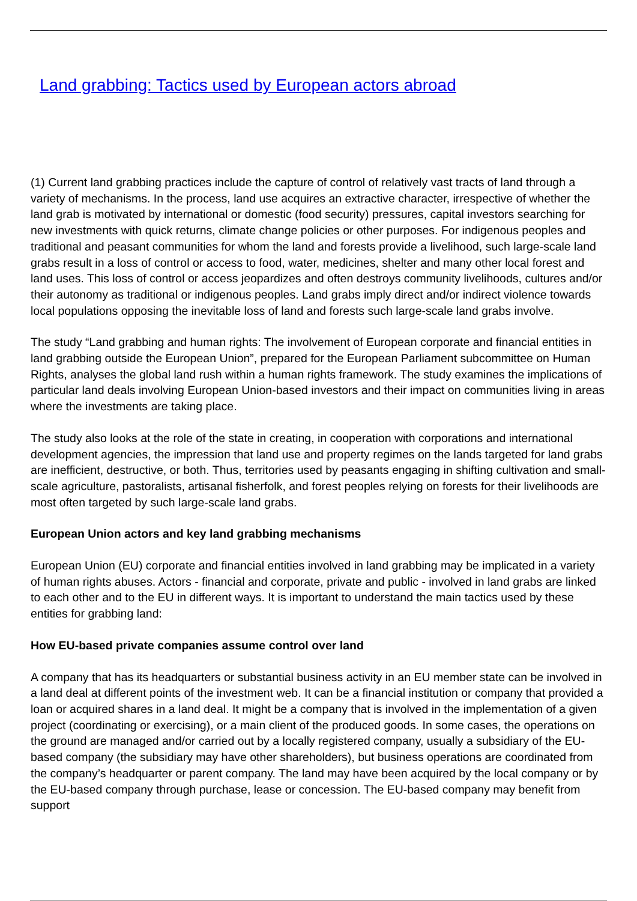Land grabbing: Tactics used by European actors abroad
(1) Current land grabbing practices include the capture of control of relatively vast tracts of land through a variety of mechanisms. In the process, land use acquires an extractive character, irrespective of whether the land grab is motivated by international or domestic (food security) pressures, capital investors searching for new investments with quick returns, climate change policies or other purposes. For indigenous peoples and traditional and peasant communities for whom the land and forests provide a livelihood, such large-scale land grabs result in a loss of control or access to food, water, medicines, shelter and many other local forest and land uses. This loss of control or access jeopardizes and often destroys community livelihoods, cultures and/or their autonomy as traditional or indigenous peoples. Land grabs imply direct and/or indirect violence towards local populations opposing the inevitable loss of land and forests such large-scale land grabs involve.
The study “Land grabbing and human rights: The involvement of European corporate and financial entities in land grabbing outside the European Union”, prepared for the European Parliament subcommittee on Human Rights, analyses the global land rush within a human rights framework. The study examines the implications of particular land deals involving European Union-based investors and their impact on communities living in areas where the investments are taking place.
The study also looks at the role of the state in creating, in cooperation with corporations and international development agencies, the impression that land use and property regimes on the lands targeted for land grabs are inefficient, destructive, or both. Thus, territories used by peasants engaging in shifting cultivation and small-scale agriculture, pastoralists, artisanal fisherfolk, and forest peoples relying on forests for their livelihoods are most often targeted by such large-scale land grabs.
European Union actors and key land grabbing mechanisms
European Union (EU) corporate and financial entities involved in land grabbing may be implicated in a variety of human rights abuses. Actors - financial and corporate, private and public - involved in land grabs are linked to each other and to the EU in different ways. It is important to understand the main tactics used by these entities for grabbing land:
How EU-based private companies assume control over land
A company that has its headquarters or substantial business activity in an EU member state can be involved in a land deal at different points of the investment web. It can be a financial institution or company that provided a loan or acquired shares in a land deal. It might be a company that is involved in the implementation of a given project (coordinating or exercising), or a main client of the produced goods. In some cases, the operations on the ground are managed and/or carried out by a locally registered company, usually a subsidiary of the EU-based company (the subsidiary may have other shareholders), but business operations are coordinated from the company’s headquarter or parent company. The land may have been acquired by the local company or by the EU-based company through purchase, lease or concession. The EU-based company may benefit from support